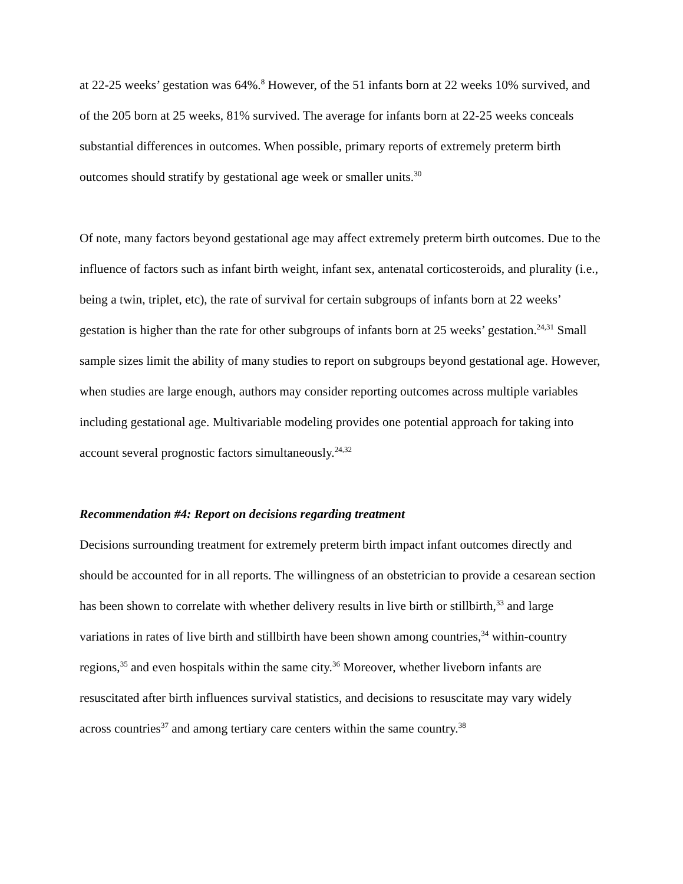at 22-25 weeks’ gestation was 64%.<sup>8</sup> However, of the 51 infants born at 22 weeks 10% survived, and of the 205 born at 25 weeks, 81% survived. The average for infants born at 22-25 weeks conceals substantial differences in outcomes. When possible, primary reports of extremely preterm birth outcomes should stratify by gestational age week or smaller units.<sup>30</sup>
Of note, many factors beyond gestational age may affect extremely preterm birth outcomes. Due to the influence of factors such as infant birth weight, infant sex, antenatal corticosteroids, and plurality (i.e., being a twin, triplet, etc), the rate of survival for certain subgroups of infants born at 22 weeks’ gestation is higher than the rate for other subgroups of infants born at 25 weeks’ gestation.<sup>24,31</sup> Small sample sizes limit the ability of many studies to report on subgroups beyond gestational age. However, when studies are large enough, authors may consider reporting outcomes across multiple variables including gestational age. Multivariable modeling provides one potential approach for taking into account several prognostic factors simultaneously.<sup>24,32</sup>
Recommendation #4: Report on decisions regarding treatment
Decisions surrounding treatment for extremely preterm birth impact infant outcomes directly and should be accounted for in all reports. The willingness of an obstetrician to provide a cesarean section has been shown to correlate with whether delivery results in live birth or stillbirth,<sup>33</sup> and large variations in rates of live birth and stillbirth have been shown among countries,<sup>34</sup> within-country regions,<sup>35</sup> and even hospitals within the same city.<sup>36</sup> Moreover, whether liveborn infants are resuscitated after birth influences survival statistics, and decisions to resuscitate may vary widely across countries<sup>37</sup> and among tertiary care centers within the same country.<sup>38</sup>